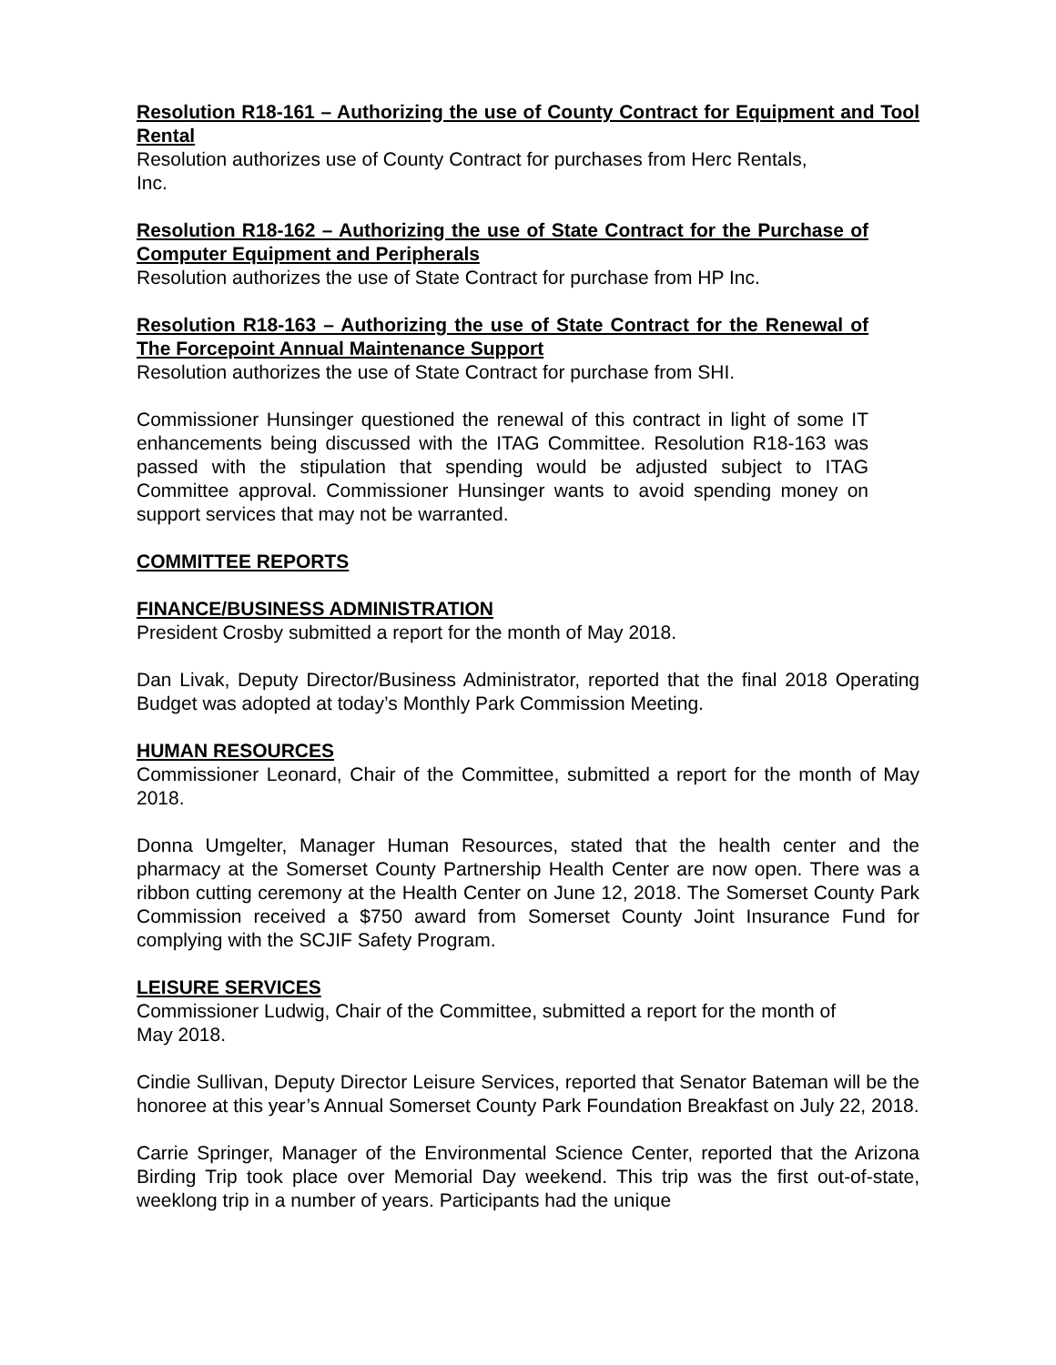Resolution R18-161 – Authorizing the use of County Contract for Equipment and Tool Rental
Resolution authorizes use of County Contract for purchases from Herc Rentals,
Inc.
Resolution R18-162 – Authorizing the use of State Contract for the Purchase of Computer Equipment and Peripherals
Resolution authorizes the use of State Contract for purchase from HP Inc.
Resolution R18-163 – Authorizing the use of State Contract for the Renewal of The Forcepoint Annual Maintenance Support
Resolution authorizes the use of State Contract for purchase from SHI.
Commissioner Hunsinger questioned the renewal of this contract in light of some IT enhancements being discussed with the ITAG Committee. Resolution R18-163 was passed with the stipulation that spending would be adjusted subject to ITAG Committee approval. Commissioner Hunsinger wants to avoid spending money on support services that may not be warranted.
COMMITTEE REPORTS
FINANCE/BUSINESS ADMINISTRATION
President Crosby submitted a report for the month of May 2018.
Dan Livak, Deputy Director/Business Administrator, reported that the final 2018 Operating Budget was adopted at today’s Monthly Park Commission Meeting.
HUMAN RESOURCES
Commissioner Leonard, Chair of the Committee, submitted a report for the month of May 2018.
Donna Umgelter, Manager Human Resources, stated that the health center and the pharmacy at the Somerset County Partnership Health Center are now open. There was a ribbon cutting ceremony at the Health Center on June 12, 2018. The Somerset County Park Commission received a $750 award from Somerset County Joint Insurance Fund for complying with the SCJIF Safety Program.
LEISURE SERVICES
Commissioner Ludwig, Chair of the Committee, submitted a report for the month of
May 2018.
Cindie Sullivan, Deputy Director Leisure Services, reported that Senator Bateman will be the honoree at this year’s Annual Somerset County Park Foundation Breakfast on July 22, 2018.
Carrie Springer, Manager of the Environmental Science Center, reported that the Arizona Birding Trip took place over Memorial Day weekend. This trip was the first out-of-state, weeklong trip in a number of years. Participants had the unique